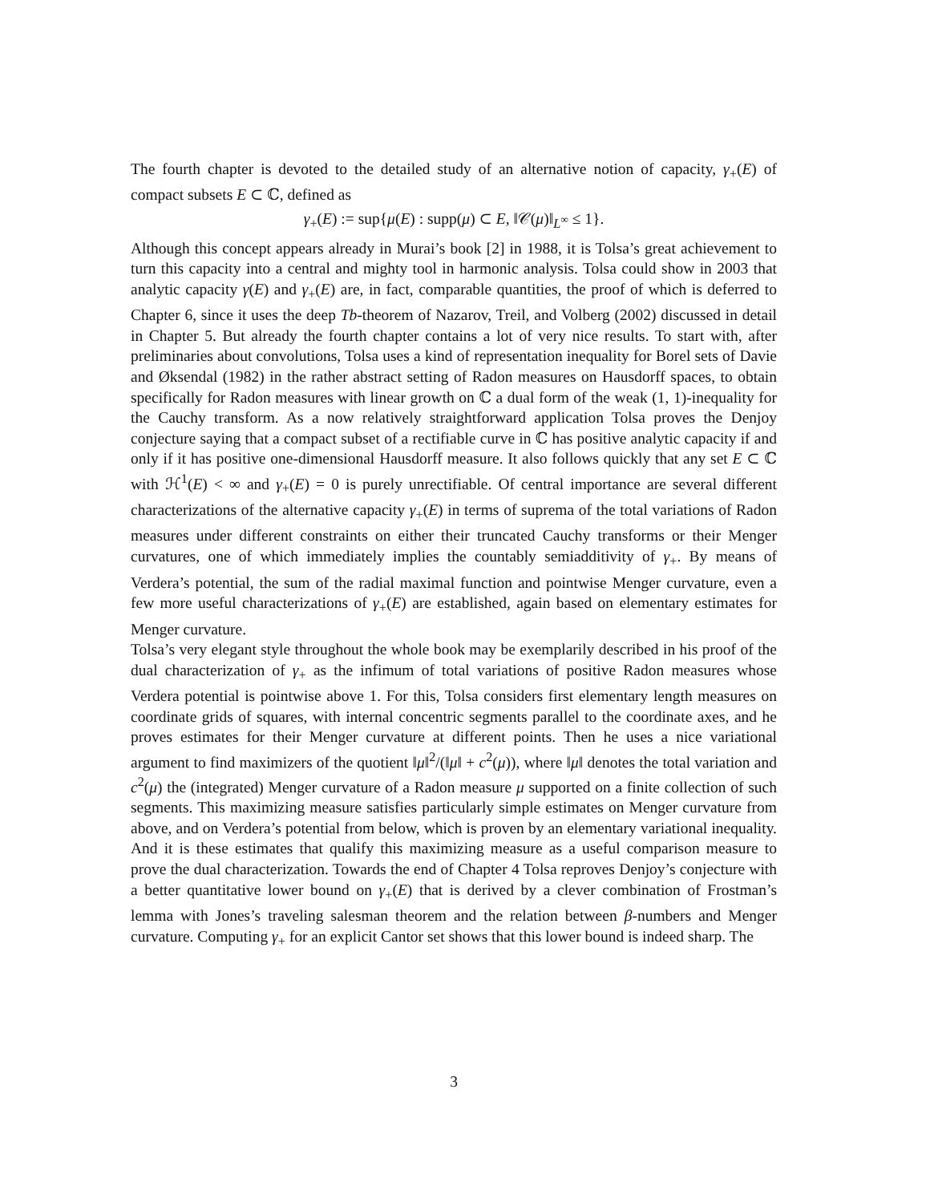The fourth chapter is devoted to the detailed study of an alternative notion of capacity, γ<sub>+</sub>(E) of compact subsets E ⊂ ℂ, defined as
γ<sub>+</sub>(E) := sup{μ(E) : supp(μ) ⊂ E, ‖𝒞(μ)‖<sub>L<sup>∞</sup></sub> ≤ 1}.
Although this concept appears already in Murai’s book [2] in 1988, it is Tolsa’s great achievement to turn this capacity into a central and mighty tool in harmonic analysis. Tolsa could show in 2003 that analytic capacity γ(E) and γ<sub>+</sub>(E) are, in fact, comparable quantities, the proof of which is deferred to Chapter 6, since it uses the deep Tb-theorem of Nazarov, Treil, and Volberg (2002) discussed in detail in Chapter 5. But already the fourth chapter contains a lot of very nice results. To start with, after preliminaries about convolutions, Tolsa uses a kind of representation inequality for Borel sets of Davie and Øksendal (1982) in the rather abstract setting of Radon measures on Hausdorff spaces, to obtain specifically for Radon measures with linear growth on ℂ a dual form of the weak (1, 1)-inequality for the Cauchy transform. As a now relatively straightforward application Tolsa proves the Denjoy conjecture saying that a compact subset of a rectifiable curve in ℂ has positive analytic capacity if and only if it has positive one-dimensional Hausdorff measure. It also follows quickly that any set E ⊂ ℂ with ℋ<sup>1</sup>(E) < ∞ and γ<sub>+</sub>(E) = 0 is purely unrectifiable. Of central importance are several different characterizations of the alternative capacity γ<sub>+</sub>(E) in terms of suprema of the total variations of Radon measures under different constraints on either their truncated Cauchy transforms or their Menger curvatures, one of which immediately implies the countably semiadditivity of γ<sub>+</sub>. By means of Verdera’s potential, the sum of the radial maximal function and pointwise Menger curvature, even a few more useful characterizations of γ<sub>+</sub>(E) are established, again based on elementary estimates for Menger curvature.
Tolsa’s very elegant style throughout the whole book may be exemplarily described in his proof of the dual characterization of γ<sub>+</sub> as the infimum of total variations of positive Radon measures whose Verdera potential is pointwise above 1. For this, Tolsa considers first elementary length measures on coordinate grids of squares, with internal concentric segments parallel to the coordinate axes, and he proves estimates for their Menger curvature at different points. Then he uses a nice variational argument to find maximizers of the quotient ‖μ‖<sup>2</sup>/(‖μ‖ + c<sup>2</sup>(μ)), where ‖μ‖ denotes the total variation and c<sup>2</sup>(μ) the (integrated) Menger curvature of a Radon measure μ supported on a finite collection of such segments. This maximizing measure satisfies particularly simple estimates on Menger curvature from above, and on Verdera’s potential from below, which is proven by an elementary variational inequality. And it is these estimates that qualify this maximizing measure as a useful comparison measure to prove the dual characterization. Towards the end of Chapter 4 Tolsa reproves Denjoy’s conjecture with a better quantitative lower bound on γ<sub>+</sub>(E) that is derived by a clever combination of Frostman’s lemma with Jones’s traveling salesman theorem and the relation between β-numbers and Menger curvature. Computing γ<sub>+</sub> for an explicit Cantor set shows that this lower bound is indeed sharp. The
3